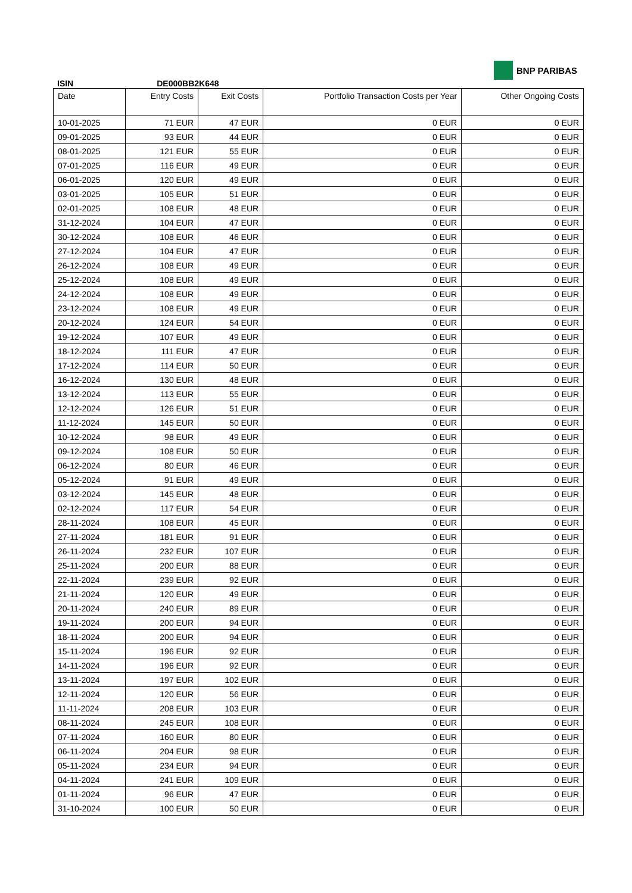BNP PARIBAS
ISIN DE000BB2K648
| Date | Entry Costs | Exit Costs | Portfolio Transaction Costs per Year | Other Ongoing Costs |
| --- | --- | --- | --- | --- |
| 10-01-2025 | 71 EUR | 47 EUR | 0 EUR | 0 EUR |
| 09-01-2025 | 93 EUR | 44 EUR | 0 EUR | 0 EUR |
| 08-01-2025 | 121 EUR | 55 EUR | 0 EUR | 0 EUR |
| 07-01-2025 | 116 EUR | 49 EUR | 0 EUR | 0 EUR |
| 06-01-2025 | 120 EUR | 49 EUR | 0 EUR | 0 EUR |
| 03-01-2025 | 105 EUR | 51 EUR | 0 EUR | 0 EUR |
| 02-01-2025 | 108 EUR | 48 EUR | 0 EUR | 0 EUR |
| 31-12-2024 | 104 EUR | 47 EUR | 0 EUR | 0 EUR |
| 30-12-2024 | 108 EUR | 46 EUR | 0 EUR | 0 EUR |
| 27-12-2024 | 104 EUR | 47 EUR | 0 EUR | 0 EUR |
| 26-12-2024 | 108 EUR | 49 EUR | 0 EUR | 0 EUR |
| 25-12-2024 | 108 EUR | 49 EUR | 0 EUR | 0 EUR |
| 24-12-2024 | 108 EUR | 49 EUR | 0 EUR | 0 EUR |
| 23-12-2024 | 108 EUR | 49 EUR | 0 EUR | 0 EUR |
| 20-12-2024 | 124 EUR | 54 EUR | 0 EUR | 0 EUR |
| 19-12-2024 | 107 EUR | 49 EUR | 0 EUR | 0 EUR |
| 18-12-2024 | 111 EUR | 47 EUR | 0 EUR | 0 EUR |
| 17-12-2024 | 114 EUR | 50 EUR | 0 EUR | 0 EUR |
| 16-12-2024 | 130 EUR | 48 EUR | 0 EUR | 0 EUR |
| 13-12-2024 | 113 EUR | 55 EUR | 0 EUR | 0 EUR |
| 12-12-2024 | 126 EUR | 51 EUR | 0 EUR | 0 EUR |
| 11-12-2024 | 145 EUR | 50 EUR | 0 EUR | 0 EUR |
| 10-12-2024 | 98 EUR | 49 EUR | 0 EUR | 0 EUR |
| 09-12-2024 | 108 EUR | 50 EUR | 0 EUR | 0 EUR |
| 06-12-2024 | 80 EUR | 46 EUR | 0 EUR | 0 EUR |
| 05-12-2024 | 91 EUR | 49 EUR | 0 EUR | 0 EUR |
| 03-12-2024 | 145 EUR | 48 EUR | 0 EUR | 0 EUR |
| 02-12-2024 | 117 EUR | 54 EUR | 0 EUR | 0 EUR |
| 28-11-2024 | 108 EUR | 45 EUR | 0 EUR | 0 EUR |
| 27-11-2024 | 181 EUR | 91 EUR | 0 EUR | 0 EUR |
| 26-11-2024 | 232 EUR | 107 EUR | 0 EUR | 0 EUR |
| 25-11-2024 | 200 EUR | 88 EUR | 0 EUR | 0 EUR |
| 22-11-2024 | 239 EUR | 92 EUR | 0 EUR | 0 EUR |
| 21-11-2024 | 120 EUR | 49 EUR | 0 EUR | 0 EUR |
| 20-11-2024 | 240 EUR | 89 EUR | 0 EUR | 0 EUR |
| 19-11-2024 | 200 EUR | 94 EUR | 0 EUR | 0 EUR |
| 18-11-2024 | 200 EUR | 94 EUR | 0 EUR | 0 EUR |
| 15-11-2024 | 196 EUR | 92 EUR | 0 EUR | 0 EUR |
| 14-11-2024 | 196 EUR | 92 EUR | 0 EUR | 0 EUR |
| 13-11-2024 | 197 EUR | 102 EUR | 0 EUR | 0 EUR |
| 12-11-2024 | 120 EUR | 56 EUR | 0 EUR | 0 EUR |
| 11-11-2024 | 208 EUR | 103 EUR | 0 EUR | 0 EUR |
| 08-11-2024 | 245 EUR | 108 EUR | 0 EUR | 0 EUR |
| 07-11-2024 | 160 EUR | 80 EUR | 0 EUR | 0 EUR |
| 06-11-2024 | 204 EUR | 98 EUR | 0 EUR | 0 EUR |
| 05-11-2024 | 234 EUR | 94 EUR | 0 EUR | 0 EUR |
| 04-11-2024 | 241 EUR | 109 EUR | 0 EUR | 0 EUR |
| 01-11-2024 | 96 EUR | 47 EUR | 0 EUR | 0 EUR |
| 31-10-2024 | 100 EUR | 50 EUR | 0 EUR | 0 EUR |